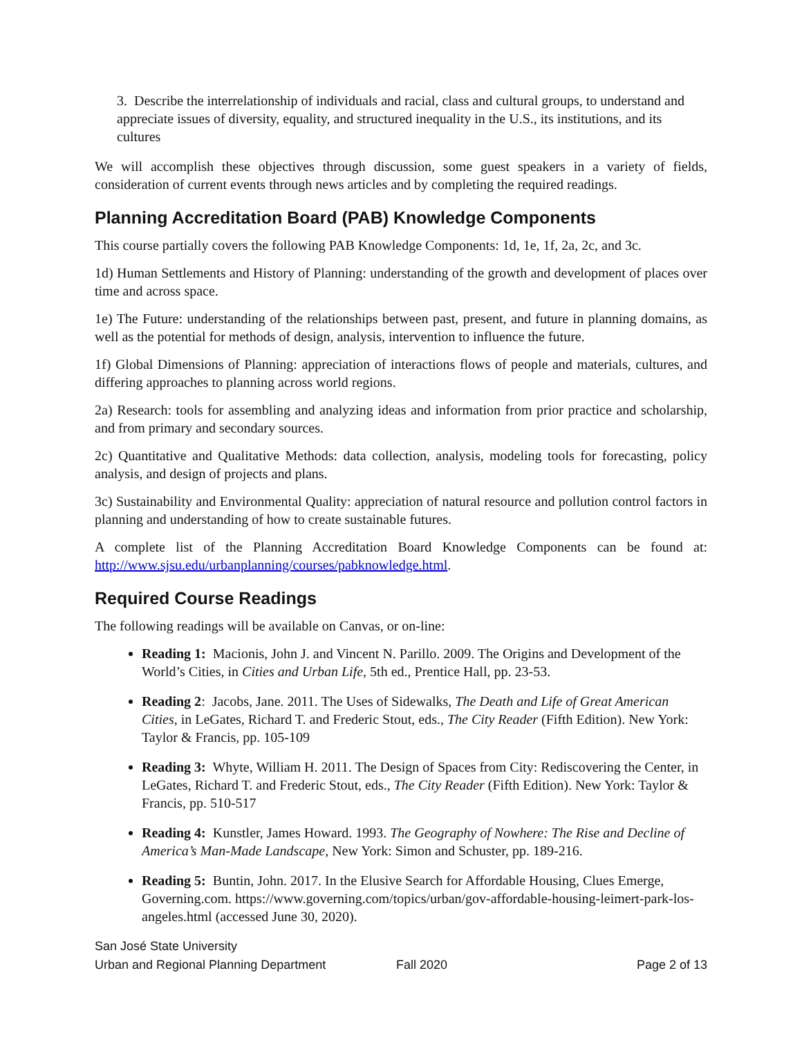3. Describe the interrelationship of individuals and racial, class and cultural groups, to understand and appreciate issues of diversity, equality, and structured inequality in the U.S., its institutions, and its cultures
We will accomplish these objectives through discussion, some guest speakers in a variety of fields, consideration of current events through news articles and by completing the required readings.
Planning Accreditation Board (PAB) Knowledge Components
This course partially covers the following PAB Knowledge Components: 1d, 1e, 1f, 2a, 2c, and 3c.
1d) Human Settlements and History of Planning: understanding of the growth and development of places over time and across space.
1e) The Future: understanding of the relationships between past, present, and future in planning domains, as well as the potential for methods of design, analysis, intervention to influence the future.
1f) Global Dimensions of Planning: appreciation of interactions flows of people and materials, cultures, and differing approaches to planning across world regions.
2a) Research: tools for assembling and analyzing ideas and information from prior practice and scholarship, and from primary and secondary sources.
2c) Quantitative and Qualitative Methods: data collection, analysis, modeling tools for forecasting, policy analysis, and design of projects and plans.
3c) Sustainability and Environmental Quality: appreciation of natural resource and pollution control factors in planning and understanding of how to create sustainable futures.
A complete list of the Planning Accreditation Board Knowledge Components can be found at: http://www.sjsu.edu/urbanplanning/courses/pabknowledge.html.
Required Course Readings
The following readings will be available on Canvas, or on-line:
Reading 1: Macionis, John J. and Vincent N. Parillo. 2009. The Origins and Development of the World’s Cities, in Cities and Urban Life, 5th ed., Prentice Hall, pp. 23-53.
Reading 2: Jacobs, Jane. 2011. The Uses of Sidewalks, The Death and Life of Great American Cities, in LeGates, Richard T. and Frederic Stout, eds., The City Reader (Fifth Edition). New York: Taylor & Francis, pp. 105-109
Reading 3: Whyte, William H. 2011. The Design of Spaces from City: Rediscovering the Center, in LeGates, Richard T. and Frederic Stout, eds., The City Reader (Fifth Edition). New York: Taylor & Francis, pp. 510-517
Reading 4: Kunstler, James Howard. 1993. The Geography of Nowhere: The Rise and Decline of America’s Man-Made Landscape, New York: Simon and Schuster, pp. 189-216.
Reading 5: Buntin, John. 2017. In the Elusive Search for Affordable Housing, Clues Emerge, Governing.com. https://www.governing.com/topics/urban/gov-affordable-housing-leimert-park-los-angeles.html (accessed June 30, 2020).
San José State University
Urban and Regional Planning Department Fall 2020 Page 2 of 13